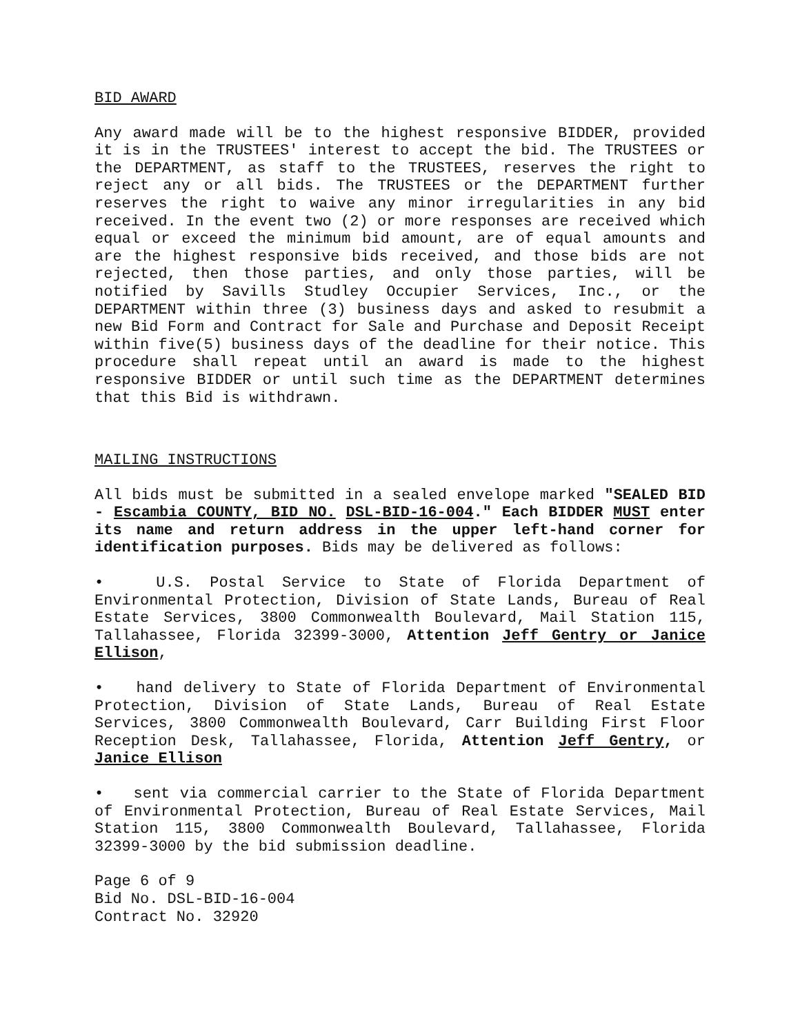BID AWARD
Any award made will be to the highest responsive BIDDER, provided it is in the TRUSTEES' interest to accept the bid. The TRUSTEES or the DEPARTMENT, as staff to the TRUSTEES, reserves the right to reject any or all bids. The TRUSTEES or the DEPARTMENT further reserves the right to waive any minor irregularities in any bid received. In the event two (2) or more responses are received which equal or exceed the minimum bid amount, are of equal amounts and are the highest responsive bids received, and those bids are not rejected, then those parties, and only those parties, will be notified by Savills Studley Occupier Services, Inc., or the DEPARTMENT within three (3) business days and asked to resubmit a new Bid Form and Contract for Sale and Purchase and Deposit Receipt within five(5) business days of the deadline for their notice. This procedure shall repeat until an award is made to the highest responsive BIDDER or until such time as the DEPARTMENT determines that this Bid is withdrawn.
MAILING INSTRUCTIONS
All bids must be submitted in a sealed envelope marked "SEALED BID - Escambia COUNTY, BID NO. DSL-BID-16-004." Each BIDDER MUST enter its name and return address in the upper left-hand corner for identification purposes. Bids may be delivered as follows:
• U.S. Postal Service to State of Florida Department of Environmental Protection, Division of State Lands, Bureau of Real Estate Services, 3800 Commonwealth Boulevard, Mail Station 115, Tallahassee, Florida 32399-3000, Attention Jeff Gentry or Janice Ellison,
• hand delivery to State of Florida Department of Environmental Protection, Division of State Lands, Bureau of Real Estate Services, 3800 Commonwealth Boulevard, Carr Building First Floor Reception Desk, Tallahassee, Florida, Attention Jeff Gentry, or Janice Ellison
• sent via commercial carrier to the State of Florida Department of Environmental Protection, Bureau of Real Estate Services, Mail Station 115, 3800 Commonwealth Boulevard, Tallahassee, Florida 32399-3000 by the bid submission deadline.
Page 6 of 9
Bid No. DSL-BID-16-004
Contract No. 32920